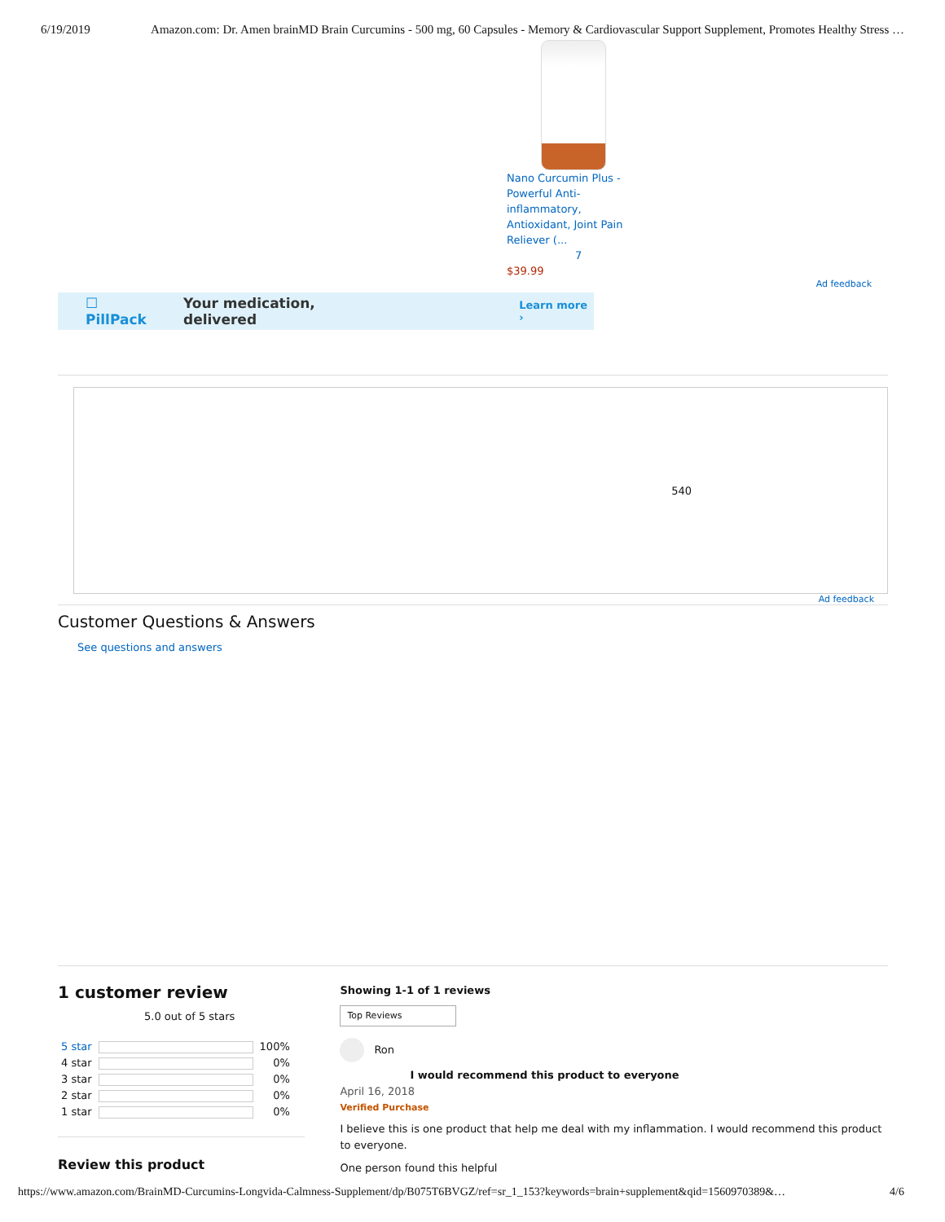6/19/2019 Amazon.com: Dr. Amen brainMD Brain Curcumins - 500 mg, 60 Capsules - Memory & Cardiovascular Support Supplement, Promotes Healthy Stress …
Nano Curcumin Plus - Powerful Anti-inflammatory, Antioxidant, Joint Pain Reliever (...
7
$39.99
Ad feedback
☐ PillPack Your medication, delivered Learn more ›
540
Ad feedback
Customer Questions & Answers
See questions and answers
1 customer review
5.0 out of 5 stars
| 5 star | | 100% |
| 4 star | | 0% |
| 3 star | | 0% |
| 2 star | | 0% |
| 1 star | | 0% |
Review this product
Showing 1-1 of 1 reviews
Top Reviews
Ron
I would recommend this product to everyone
April 16, 2018
Verified Purchase
I believe this is one product that help me deal with my inflammation. I would recommend this product to everyone.
One person found this helpful
https://www.amazon.com/BrainMD-Curcumins-Longvida-Calmness-Supplement/dp/B075T6BVGZ/ref=sr_1_153?keywords=brain+supplement&qid=1560970389&… 4/6